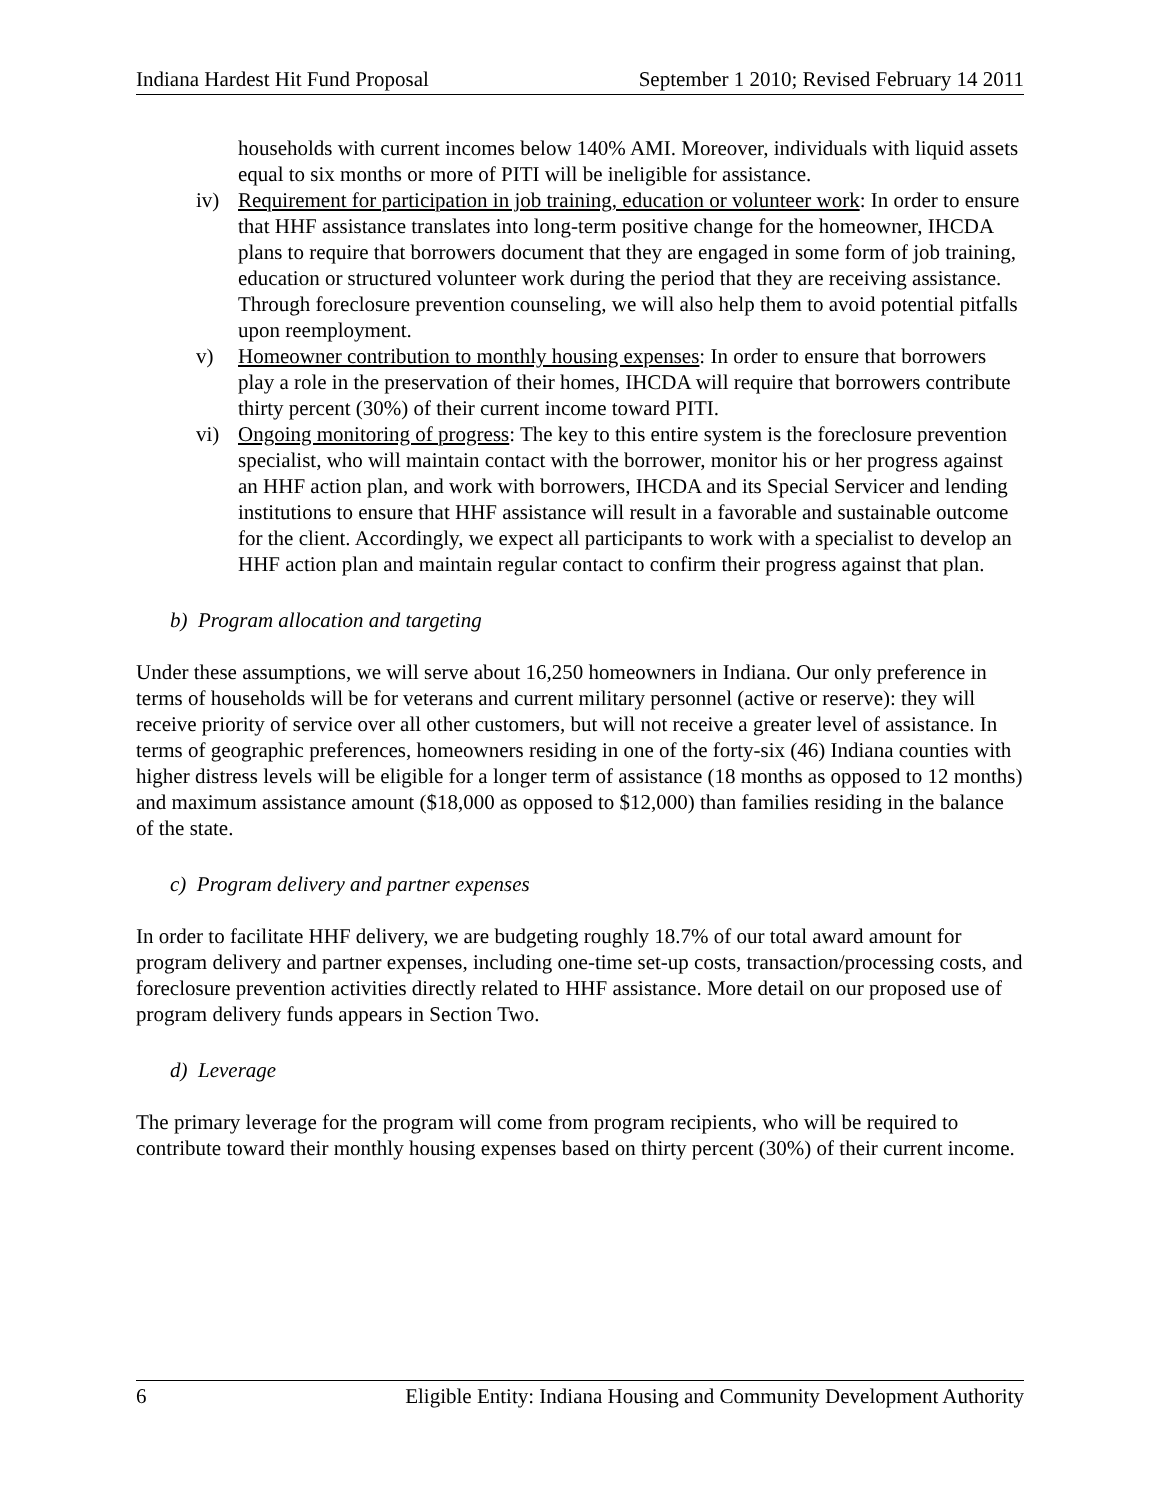Indiana Hardest Hit Fund Proposal September 1 2010; Revised February 14 2011
households with current incomes below 140% AMI. Moreover, individuals with liquid assets equal to six months or more of PITI will be ineligible for assistance.
iv) Requirement for participation in job training, education or volunteer work: In order to ensure that HHF assistance translates into long-term positive change for the homeowner, IHCDA plans to require that borrowers document that they are engaged in some form of job training, education or structured volunteer work during the period that they are receiving assistance. Through foreclosure prevention counseling, we will also help them to avoid potential pitfalls upon reemployment.
v) Homeowner contribution to monthly housing expenses: In order to ensure that borrowers play a role in the preservation of their homes, IHCDA will require that borrowers contribute thirty percent (30%) of their current income toward PITI.
vi) Ongoing monitoring of progress: The key to this entire system is the foreclosure prevention specialist, who will maintain contact with the borrower, monitor his or her progress against an HHF action plan, and work with borrowers, IHCDA and its Special Servicer and lending institutions to ensure that HHF assistance will result in a favorable and sustainable outcome for the client. Accordingly, we expect all participants to work with a specialist to develop an HHF action plan and maintain regular contact to confirm their progress against that plan.
b) Program allocation and targeting
Under these assumptions, we will serve about 16,250 homeowners in Indiana. Our only preference in terms of households will be for veterans and current military personnel (active or reserve): they will receive priority of service over all other customers, but will not receive a greater level of assistance. In terms of geographic preferences, homeowners residing in one of the forty-six (46) Indiana counties with higher distress levels will be eligible for a longer term of assistance (18 months as opposed to 12 months) and maximum assistance amount ($18,000 as opposed to $12,000) than families residing in the balance of the state.
c) Program delivery and partner expenses
In order to facilitate HHF delivery, we are budgeting roughly 18.7% of our total award amount for program delivery and partner expenses, including one-time set-up costs, transaction/processing costs, and foreclosure prevention activities directly related to HHF assistance. More detail on our proposed use of program delivery funds appears in Section Two.
d) Leverage
The primary leverage for the program will come from program recipients, who will be required to contribute toward their monthly housing expenses based on thirty percent (30%) of their current income.
6 Eligible Entity: Indiana Housing and Community Development Authority